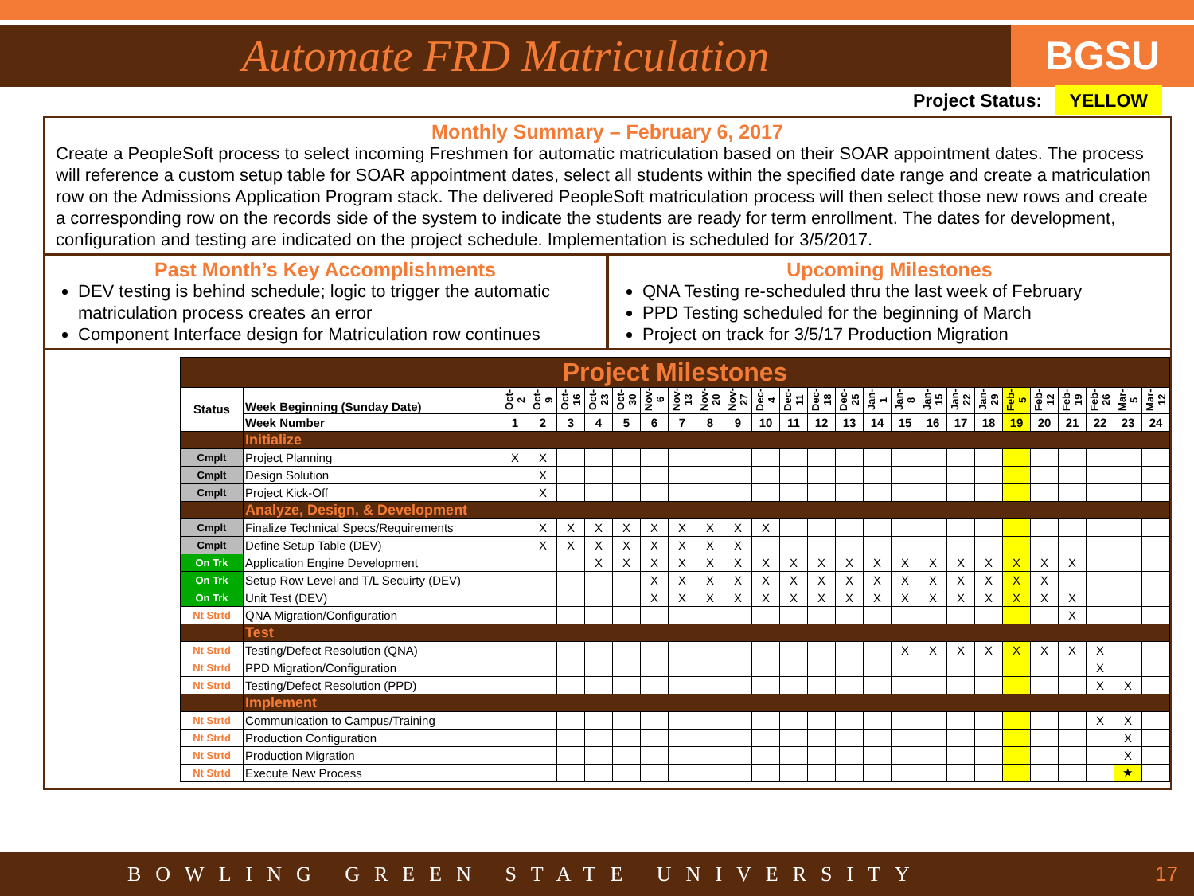Automate FRD Matriculation
BGSU
Project Status: YELLOW
Monthly Summary – February 6, 2017
Create a PeopleSoft process to select incoming Freshmen for automatic matriculation based on their SOAR appointment dates. The process will reference a custom setup table for SOAR appointment dates, select all students within the specified date range and create a matriculation row on the Admissions Application Program stack. The delivered PeopleSoft matriculation process will then select those new rows and create a corresponding row on the records side of the system to indicate the students are ready for term enrollment. The dates for development, configuration and testing are indicated on the project schedule. Implementation is scheduled for 3/5/2017.
Past Month’s Key Accomplishments
DEV testing is behind schedule; logic to trigger the automatic matriculation process creates an error
Component Interface design for Matriculation row continues
Upcoming Milestones
QNA Testing re-scheduled thru the last week of February
PPD Testing scheduled for the beginning of March
Project on track for 3/5/17 Production Migration
| Project Milestones | | | | | | | | | | | | | | | | | | | | | | | | | |
| Status | Week Beginning (Sunday Date) | Oct-2 | Oct-9 | Oct-16 | Oct-23 | Oct-30 | Nov-6 | Nov-13 | Nov-20 | Nov-27 | Dec-4 | Dec-11 | Dec-18 | Dec-25 | Jan-1 | Jan-8 | Jan-15 | Jan-22 | Jan-29 | Feb-5 | Feb-12 | Feb-19 | Feb-26 | Mar-5 | Mar-12 |
| | Week Number | 1 | 2 | 3 | 4 | 5 | 6 | 7 | 8 | 9 | 10 | 11 | 12 | 13 | 14 | 15 | 16 | 17 | 18 | 19 | 20 | 21 | 22 | 23 | 24 |
| | Initialize | | | | | | | | | | | | | | | | | | | | | | | | |
| Cmplt | Project Planning | X | X | | | | | | | | | | | | | | | | | | | | | | |
| Cmplt | Design Solution | | X | | | | | | | | | | | | | | | | | | | | | | |
| Cmplt | Project Kick-Off | | X | | | | | | | | | | | | | | | | | | | | | | |
| | Analyze, Design, & Development | | | | | | | | | | | | | | | | | | | | | | | | |
| Cmplt | Finalize Technical Specs/Requirements | | X | X | X | X | X | X | X | X | X | | | | | | | | | | | | | | |
| Cmplt | Define Setup Table (DEV) | | X | X | X | X | X | X | X | X | | | | | | | | | | | | | | | |
| On Trk | Application Engine Development | | | | X | X | X | X | X | X | X | X | X | X | X | X | X | X | X | X | X | X | | | |
| On Trk | Setup Row Level and T/L Secuirty (DEV) | | | | | | X | X | X | X | X | X | X | X | X | X | X | X | X | X | X | | | | |
| On Trk | Unit Test (DEV) | | | | | | X | X | X | X | X | X | X | X | X | X | X | X | X | X | X | X | | | |
| Nt Strtd | QNA Migration/Configuration | | | | | | | | | | | | | | | | | | | | | X | | | |
| | Test | | | | | | | | | | | | | | | | | | | | | | | | |
| Nt Strtd | Testing/Defect Resolution (QNA) | | | | | | | | | | | | | | | X | X | X | X | X | X | X | X | | |
| Nt Strtd | PPD Migration/Configuration | | | | | | | | | | | | | | | | | | | | | | X | | |
| Nt Strtd | Testing/Defect Resolution (PPD) | | | | | | | | | | | | | | | | | | | | | | X | X | |
| | Implement | | | | | | | | | | | | | | | | | | | | | | | | |
| Nt Strtd | Communication to Campus/Training | | | | | | | | | | | | | | | | | | | | | | X | X | |
| Nt Strtd | Production Configuration | | | | | | | | | | | | | | | | | | | | | | | X | |
| Nt Strtd | Production Migration | | | | | | | | | | | | | | | | | | | | | | | X | |
| Nt Strtd | Execute New Process | | | | | | | | | | | | | | | | | | | | | | | ★ | |
BOWLING GREEN STATE UNIVERSITY 17